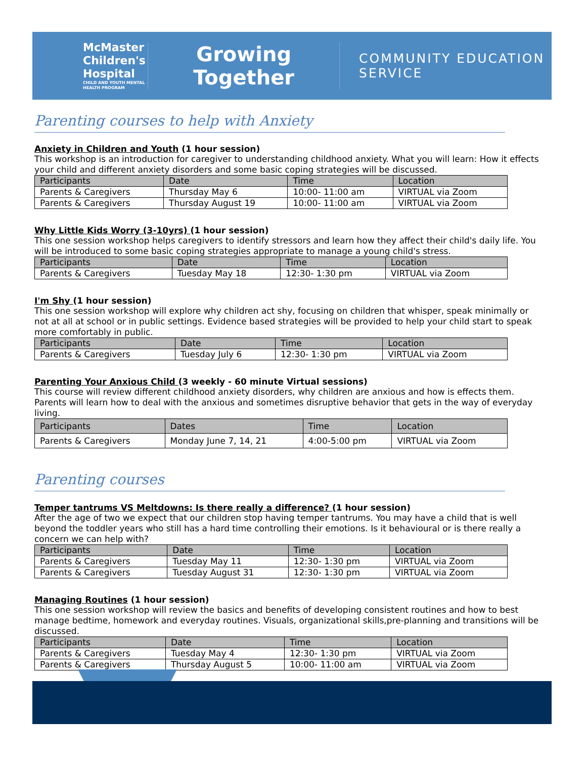McMaster Children's Hospital
CHILD AND YOUTH MENTAL HEALTH PROGRAM
Growing Together
COMMUNITY EDUCATION SERVICE
Parenting courses to help with Anxiety
Anxiety in Children and Youth (1 hour session)
This workshop is an introduction for caregiver to understanding childhood anxiety. What you will learn: How it effects your child and different anxiety disorders and some basic coping strategies will be discussed.
| Participants | Date | Time | Location |
| --- | --- | --- | --- |
| Parents & Caregivers | Thursday May 6 | 10:00- 11:00 am | VIRTUAL via Zoom |
| Parents & Caregivers | Thursday August 19 | 10:00- 11:00 am | VIRTUAL via Zoom |
Why Little Kids Worry (3-10yrs) (1 hour session)
This one session workshop helps caregivers to identify stressors and learn how they affect their child's daily life. You will be introduced to some basic coping strategies appropriate to manage a young child's stress.
| Participants | Date | Time | Location |
| --- | --- | --- | --- |
| Parents & Caregivers | Tuesday May 18 | 12:30- 1:30 pm | VIRTUAL via Zoom |
I'm Shy (1 hour session)
This one session workshop will explore why children act shy, focusing on children that whisper, speak minimally or not at all at school or in public settings. Evidence based strategies will be provided to help your child start to speak more comfortably in public.
| Participants | Date | Time | Location |
| --- | --- | --- | --- |
| Parents & Caregivers | Tuesday July 6 | 12:30- 1:30 pm | VIRTUAL via Zoom |
Parenting Your Anxious Child (3 weekly - 60 minute Virtual sessions)
This course will review different childhood anxiety disorders, why children are anxious and how is effects them. Parents will learn how to deal with the anxious and sometimes disruptive behavior that gets in the way of everyday living.
| Participants | Dates | Time | Location |
| --- | --- | --- | --- |
| Parents & Caregivers | Monday June 7, 14, 21 | 4:00-5:00 pm | VIRTUAL via Zoom |
Parenting courses
Temper tantrums VS Meltdowns: Is there really a difference? (1 hour session)
After the age of two we expect that our children stop having temper tantrums. You may have a child that is well beyond the toddler years who still has a hard time controlling their emotions. Is it behavioural or is there really a concern we can help with?
| Participants | Date | Time | Location |
| --- | --- | --- | --- |
| Parents & Caregivers | Tuesday May 11 | 12:30- 1:30 pm | VIRTUAL via Zoom |
| Parents & Caregivers | Tuesday August 31 | 12:30- 1:30 pm | VIRTUAL via Zoom |
Managing Routines (1 hour session)
This one session workshop will review the basics and benefits of developing consistent routines and how to best manage bedtime, homework and everyday routines. Visuals, organizational skills,pre-planning and transitions will be discussed.
| Participants | Date | Time | Location |
| --- | --- | --- | --- |
| Parents & Caregivers | Tuesday May 4 | 12:30- 1:30 pm | VIRTUAL via Zoom |
| Parents & Caregivers | Thursday August 5 | 10:00- 11:00 am | VIRTUAL via Zoom |